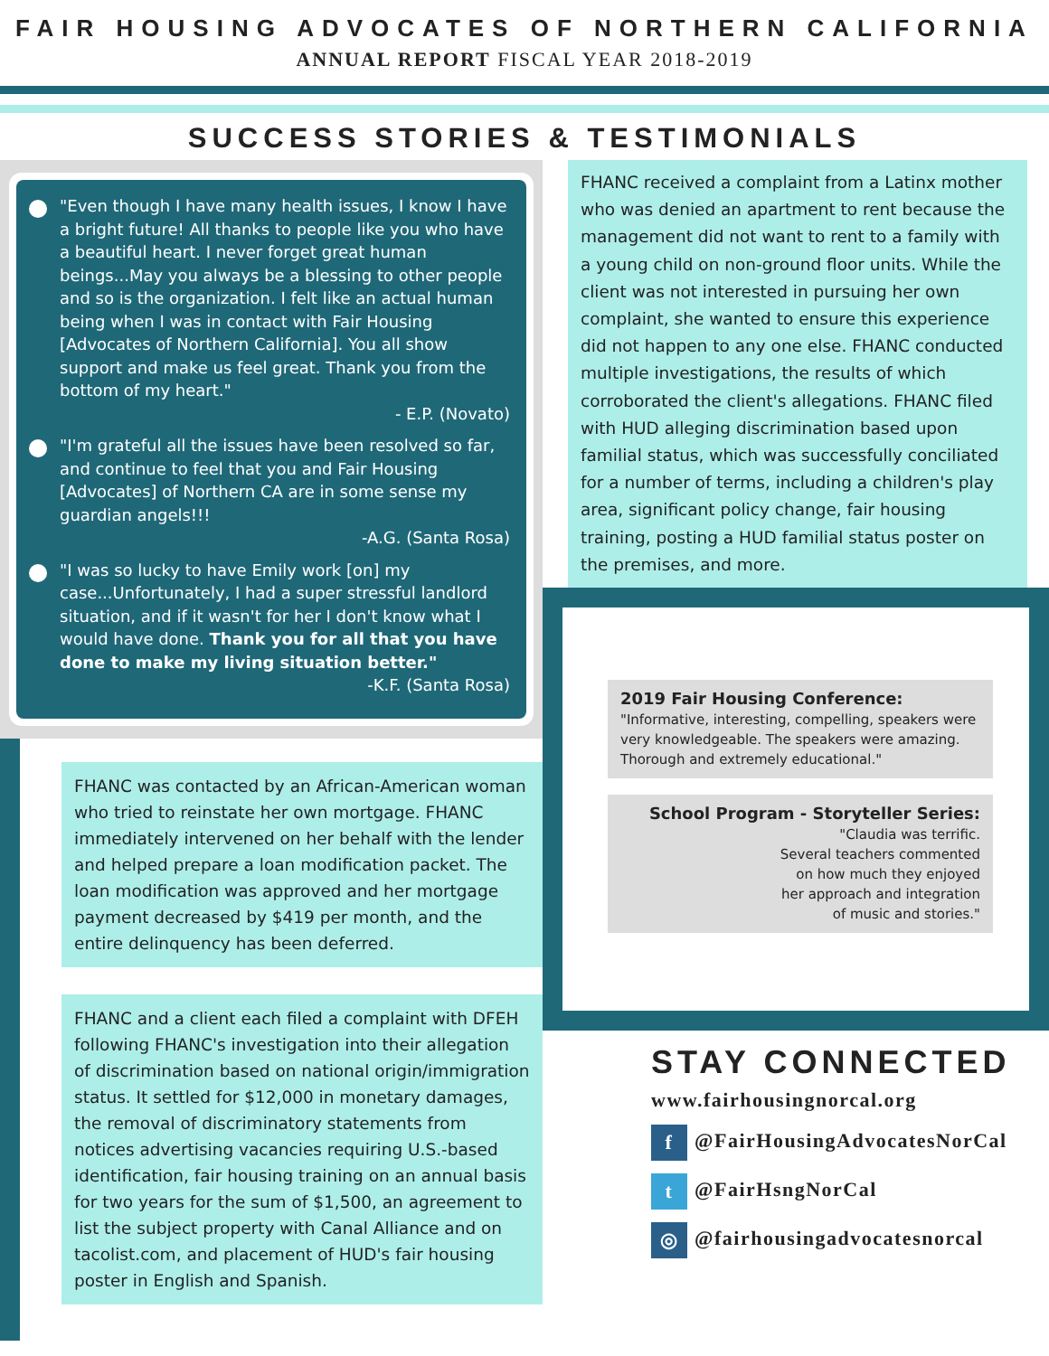FAIR HOUSING ADVOCATES OF NORTHERN CALIFORNIA
ANNUAL REPORT FISCAL YEAR 2018-2019
SUCCESS STORIES & TESTIMONIALS
"Even though I have many health issues, I know I have a bright future! All thanks to people like you who have a beautiful heart. I never forget great human beings...May you always be a blessing to other people and so is the organization. I felt like an actual human being when I was in contact with Fair Housing [Advocates of Northern California]. You all show support and make us feel great. Thank you from the bottom of my heart."
- E.P. (Novato)
"I'm grateful all the issues have been resolved so far, and continue to feel that you and Fair Housing [Advocates] of Northern CA are in some sense my guardian angels!!!
-A.G. (Santa Rosa)
"I was so lucky to have Emily work [on] my case...Unfortunately, I had a super stressful landlord situation, and if it wasn't for her I don't know what I would have done. Thank you for all that you have done to make my living situation better."
-K.F. (Santa Rosa)
FHANC was contacted by an African-American woman who tried to reinstate her own mortgage. FHANC immediately intervened on her behalf with the lender and helped prepare a loan modification packet. The loan modification was approved and her mortgage payment decreased by $419 per month, and the entire delinquency has been deferred.
FHANC and a client each filed a complaint with DFEH following FHANC's investigation into their allegation of discrimination based on national origin/immigration status. It settled for $12,000 in monetary damages, the removal of discriminatory statements from notices advertising vacancies requiring U.S.-based identification, fair housing training on an annual basis for two years for the sum of $1,500, an agreement to list the subject property with Canal Alliance and on tacolist.com, and placement of HUD's fair housing poster in English and Spanish.
FHANC received a complaint from a Latinx mother who was denied an apartment to rent because the management did not want to rent to a family with a young child on non-ground floor units. While the client was not interested in pursuing her own complaint, she wanted to ensure this experience did not happen to any one else. FHANC conducted multiple investigations, the results of which corroborated the client's allegations. FHANC filed with HUD alleging discrimination based upon familial status, which was successfully conciliated for a number of terms, including a children's play area, significant policy change, fair housing training, posting a HUD familial status poster on the premises, and more.
2019 Fair Housing Conference:
"Informative, interesting, compelling, speakers were very knowledgeable. The speakers were amazing. Thorough and extremely educational."
School Program - Storyteller Series:
"Claudia was terrific.
Several teachers commented
on how much they enjoyed
her approach and integration
of music and stories."
STAY CONNECTED
www.fairhousingnorcal.org
f @FairHousingAdvocatesNorCal
t @FairHsngNorCal
◎ @fairhousingadvocatesnorcal